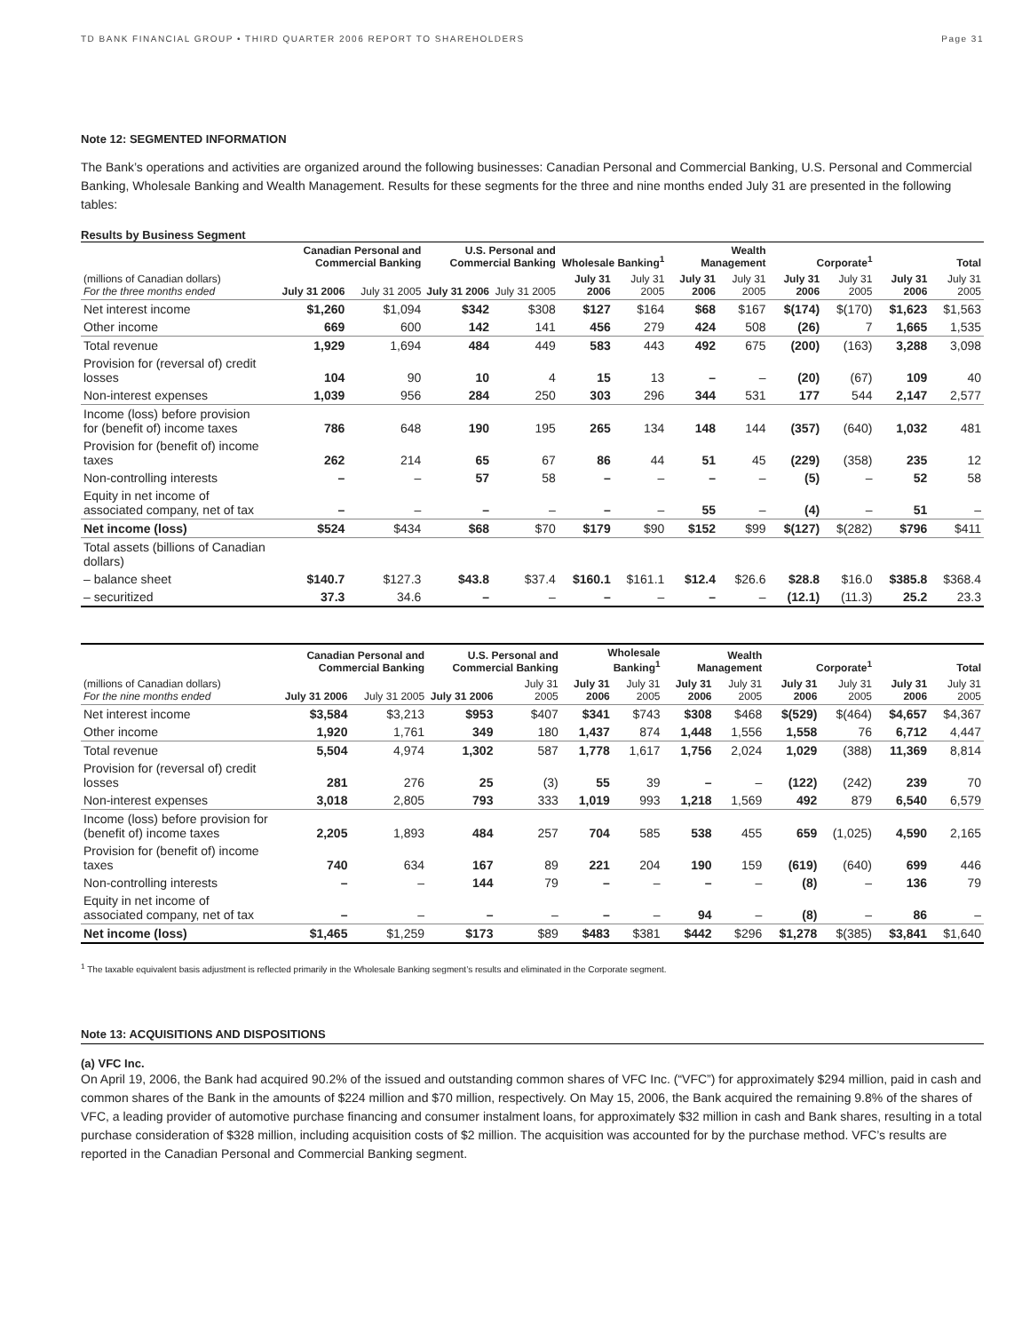TD BANK FINANCIAL GROUP • THIRD QUARTER 2006 REPORT TO SHAREHOLDERS Page 31
Note 12: SEGMENTED INFORMATION
The Bank’s operations and activities are organized around the following businesses: Canadian Personal and Commercial Banking, U.S. Personal and Commercial Banking, Wholesale Banking and Wealth Management. Results for these segments for the three and nine months ended July 31 are presented in the following tables:
Results by Business Segment
| | Canadian Personal and Commercial Banking | | U.S. Personal and Commercial Banking | | Wholesale Banking<sup>1</sup> | | Wealth Management | | Corporate<sup>1</sup> | | Total | |
| --- | --- | --- | --- | --- | --- | --- | --- | --- | --- | --- | --- | --- |
| (millions of Canadian dollars) For the three months ended | July 31 2006 | July 31 2005 | July 31 2006 | July 31 2005 | July 31 2006 | July 31 2005 | July 31 2006 | July 31 2005 | July 31 2006 | July 31 2005 | July 31 2006 | July 31 2005 |
| Net interest income | $1,260 | $1,094 | $342 | $308 | $127 | $164 | $68 | $167 | $(174) | $(170) | $1,623 | $1,563 |
| Other income | 669 | 600 | 142 | 141 | 456 | 279 | 424 | 508 | (26) | 7 | 1,665 | 1,535 |
| Total revenue | 1,929 | 1,694 | 484 | 449 | 583 | 443 | 492 | 675 | (200) | (163) | 3,288 | 3,098 |
| Provision for (reversal of) credit losses | 104 | 90 | 10 | 4 | 15 | 13 | – | – | (20) | (67) | 109 | 40 |
| Non-interest expenses | 1,039 | 956 | 284 | 250 | 303 | 296 | 344 | 531 | 177 | 544 | 2,147 | 2,577 |
| Income (loss) before provision for (benefit of) income taxes | 786 | 648 | 190 | 195 | 265 | 134 | 148 | 144 | (357) | (640) | 1,032 | 481 |
| Provision for (benefit of) income taxes | 262 | 214 | 65 | 67 | 86 | 44 | 51 | 45 | (229) | (358) | 235 | 12 |
| Non-controlling interests | – | – | 57 | 58 | – | – | – | – | (5) | – | 52 | 58 |
| Equity in net income of associated company, net of tax | – | – | – | – | – | – | 55 | – | (4) | – | 51 | – |
| Net income (loss) | $524 | $434 | $68 | $70 | $179 | $90 | $152 | $99 | $(127) | $(282) | $796 | $411 |
| Total assets (billions of Canadian dollars) | | | | | | | | | | | | |
| – balance sheet | $140.7 | $127.3 | $43.8 | $37.4 | $160.1 | $161.1 | $12.4 | $26.6 | $28.8 | $16.0 | $385.8 | $368.4 |
| – securitized | 37.3 | 34.6 | – | – | – | – | – | – | (12.1) | (11.3) | 25.2 | 23.3 |
| | Canadian Personal and Commercial Banking | | U.S. Personal and Commercial Banking | | Wholesale Banking<sup>1</sup> | | Wealth Management | | Corporate<sup>1</sup> | | Total | |
| --- | --- | --- | --- | --- | --- | --- | --- | --- | --- | --- | --- | --- |
| (millions of Canadian dollars) For the nine months ended | July 31 2006 | July 31 2005 | July 31 2006 | July 31 2005 | July 31 2006 | July 31 2005 | July 31 2006 | July 31 2005 | July 31 2006 | July 31 2005 | July 31 2006 | July 31 2005 |
| Net interest income | $3,584 | $3,213 | $953 | $407 | $341 | $743 | $308 | $468 | $(529) | $(464) | $4,657 | $4,367 |
| Other income | 1,920 | 1,761 | 349 | 180 | 1,437 | 874 | 1,448 | 1,556 | 1,558 | 76 | 6,712 | 4,447 |
| Total revenue | 5,504 | 4,974 | 1,302 | 587 | 1,778 | 1,617 | 1,756 | 2,024 | 1,029 | (388) | 11,369 | 8,814 |
| Provision for (reversal of) credit losses | 281 | 276 | 25 | (3) | 55 | 39 | – | – | (122) | (242) | 239 | 70 |
| Non-interest expenses | 3,018 | 2,805 | 793 | 333 | 1,019 | 993 | 1,218 | 1,569 | 492 | 879 | 6,540 | 6,579 |
| Income (loss) before provision for (benefit of) income taxes | 2,205 | 1,893 | 484 | 257 | 704 | 585 | 538 | 455 | 659 | (1,025) | 4,590 | 2,165 |
| Provision for (benefit of) income taxes | 740 | 634 | 167 | 89 | 221 | 204 | 190 | 159 | (619) | (640) | 699 | 446 |
| Non-controlling interests | – | – | 144 | 79 | – | – | – | – | (8) | – | 136 | 79 |
| Equity in net income of associated company, net of tax | – | – | – | – | – | – | 94 | – | (8) | – | 86 | – |
| Net income (loss) | $1,465 | $1,259 | $173 | $89 | $483 | $381 | $442 | $296 | $1,278 | $(385) | $3,841 | $1,640 |
<sup>1</sup> The taxable equivalent basis adjustment is reflected primarily in the Wholesale Banking segment’s results and eliminated in the Corporate segment.
Note 13: ACQUISITIONS AND DISPOSITIONS
(a) VFC Inc.
On April 19, 2006, the Bank had acquired 90.2% of the issued and outstanding common shares of VFC Inc. (“VFC”) for approximately $294 million, paid in cash and common shares of the Bank in the amounts of $224 million and $70 million, respectively. On May 15, 2006, the Bank acquired the remaining 9.8% of the shares of VFC, a leading provider of automotive purchase financing and consumer instalment loans, for approximately $32 million in cash and Bank shares, resulting in a total purchase consideration of $328 million, including acquisition costs of $2 million. The acquisition was accounted for by the purchase method. VFC’s results are reported in the Canadian Personal and Commercial Banking segment.